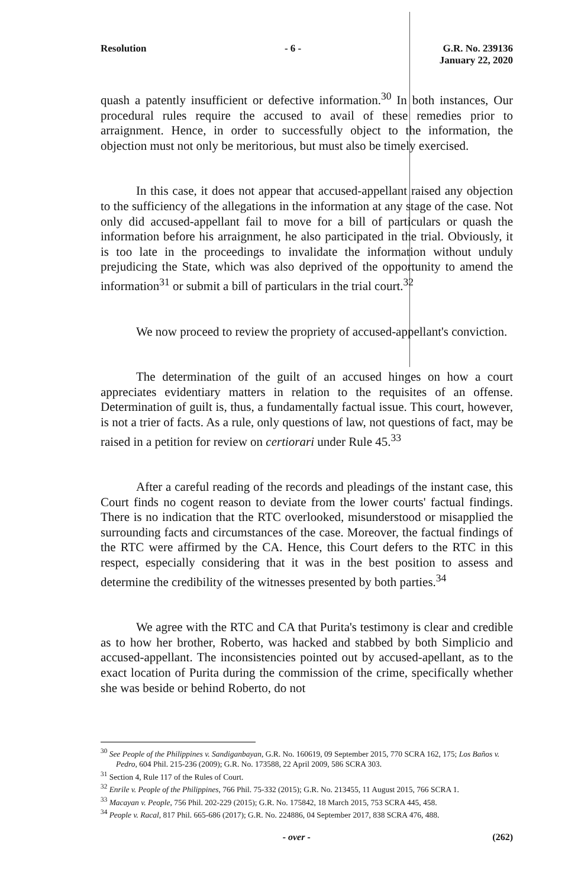Resolution - 6 - G.R. No. 239136
January 22, 2020
quash a patently insufficient or defective information.<sup>30</sup> In both instances, Our procedural rules require the accused to avail of these remedies prior to arraignment. Hence, in order to successfully object to the information, the objection must not only be meritorious, but must also be timely exercised.
In this case, it does not appear that accused-appellant raised any objection to the sufficiency of the allegations in the information at any stage of the case. Not only did accused-appellant fail to move for a bill of particulars or quash the information before his arraignment, he also participated in the trial. Obviously, it is too late in the proceedings to invalidate the information without unduly prejudicing the State, which was also deprived of the opportunity to amend the information<sup>31</sup> or submit a bill of particulars in the trial court.<sup>32</sup>
We now proceed to review the propriety of accused-appellant's conviction.
The determination of the guilt of an accused hinges on how a court appreciates evidentiary matters in relation to the requisites of an offense. Determination of guilt is, thus, a fundamentally factual issue. This court, however, is not a trier of facts. As a rule, only questions of law, not questions of fact, may be raised in a petition for review on certiorari under Rule 45.<sup>33</sup>
After a careful reading of the records and pleadings of the instant case, this Court finds no cogent reason to deviate from the lower courts' factual findings. There is no indication that the RTC overlooked, misunderstood or misapplied the surrounding facts and circumstances of the case. Moreover, the factual findings of the RTC were affirmed by the CA. Hence, this Court defers to the RTC in this respect, especially considering that it was in the best position to assess and determine the credibility of the witnesses presented by both parties.<sup>34</sup>
We agree with the RTC and CA that Purita's testimony is clear and credible as to how her brother, Roberto, was hacked and stabbed by both Simplicio and accused-appellant. The inconsistencies pointed out by accused-apellant, as to the exact location of Purita during the commission of the crime, specifically whether she was beside or behind Roberto, do not
<sup>30</sup> See People of the Philippines v. Sandiganbayan, G.R. No. 160619, 09 September 2015, 770 SCRA 162, 175; Los Baños v. Pedro, 604 Phil. 215-236 (2009); G.R. No. 173588, 22 April 2009, 586 SCRA 303.
<sup>31</sup> Section 4, Rule 117 of the Rules of Court.
<sup>32</sup> Enrile v. People of the Philippines, 766 Phil. 75-332 (2015); G.R. No. 213455, 11 August 2015, 766 SCRA 1.
<sup>33</sup> Macayan v. People, 756 Phil. 202-229 (2015); G.R. No. 175842, 18 March 2015, 753 SCRA 445, 458.
<sup>34</sup> People v. Racal, 817 Phil. 665-686 (2017); G.R. No. 224886, 04 September 2017, 838 SCRA 476, 488.
- over - (262)